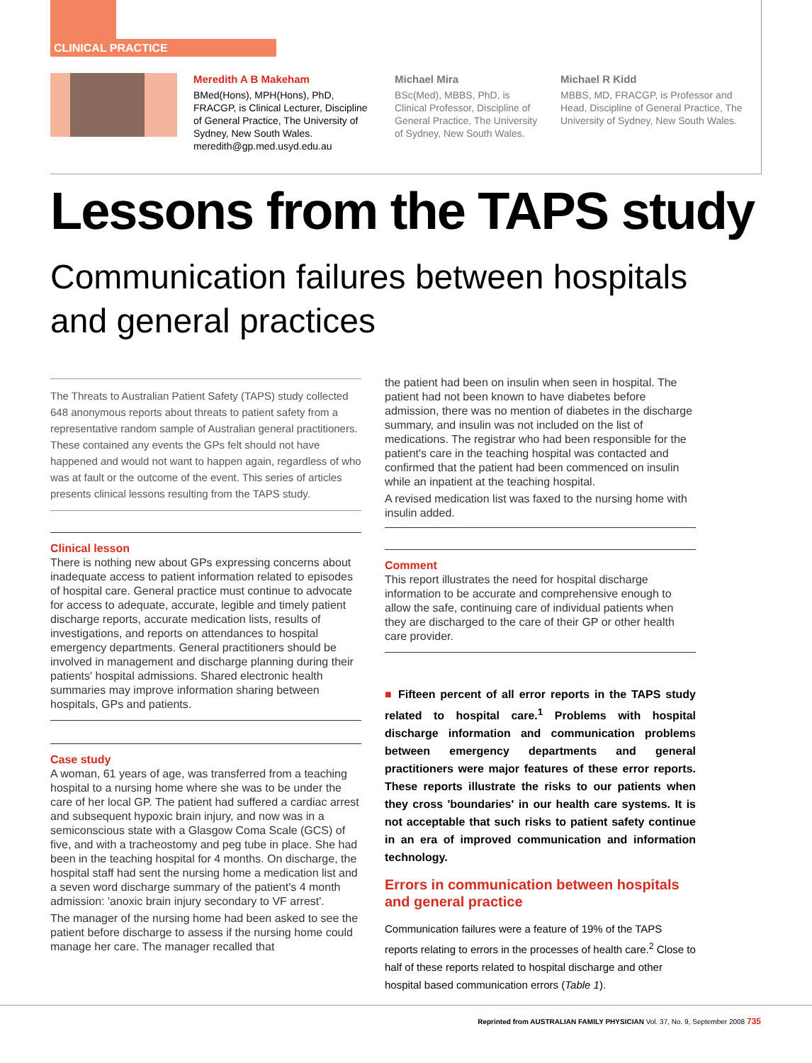CLINICAL PRACTICE
Meredith A B Makeham
BMed(Hons), MPH(Hons), PhD, FRACGP, is Clinical Lecturer, Discipline of General Practice, The University of Sydney, New South Wales. meredith@gp.med.usyd.edu.au
Michael Mira
BSc(Med), MBBS, PhD, is Clinical Professor, Discipline of General Practice, The University of Sydney, New South Wales.
Michael R Kidd
MBBS, MD, FRACGP, is Professor and Head, Discipline of General Practice, The University of Sydney, New South Wales.
Lessons from the TAPS study
Communication failures between hospitals
and general practices
The Threats to Australian Patient Safety (TAPS) study collected 648 anonymous reports about threats to patient safety from a representative random sample of Australian general practitioners. These contained any events the GPs felt should not have happened and would not want to happen again, regardless of who was at fault or the outcome of the event. This series of articles presents clinical lessons resulting from the TAPS study.
Clinical lesson
There is nothing new about GPs expressing concerns about inadequate access to patient information related to episodes of hospital care. General practice must continue to advocate for access to adequate, accurate, legible and timely patient discharge reports, accurate medication lists, results of investigations, and reports on attendances to hospital emergency departments. General practitioners should be involved in management and discharge planning during their patients' hospital admissions. Shared electronic health summaries may improve information sharing between hospitals, GPs and patients.
Case study
A woman, 61 years of age, was transferred from a teaching hospital to a nursing home where she was to be under the care of her local GP. The patient had suffered a cardiac arrest and subsequent hypoxic brain injury, and now was in a semiconscious state with a Glasgow Coma Scale (GCS) of five, and with a tracheostomy and peg tube in place. She had been in the teaching hospital for 4 months. On discharge, the hospital staff had sent the nursing home a medication list and a seven word discharge summary of the patient's 4 month admission: 'anoxic brain injury secondary to VF arrest'.
The manager of the nursing home had been asked to see the patient before discharge to assess if the nursing home could manage her care. The manager recalled that
the patient had been on insulin when seen in hospital. The patient had not been known to have diabetes before admission, there was no mention of diabetes in the discharge summary, and insulin was not included on the list of medications. The registrar who had been responsible for the patient's care in the teaching hospital was contacted and confirmed that the patient had been commenced on insulin while an inpatient at the teaching hospital.
A revised medication list was faxed to the nursing home with insulin added.
Comment
This report illustrates the need for hospital discharge information to be accurate and comprehensive enough to allow the safe, continuing care of individual patients when they are discharged to the care of their GP or other health care provider.
■ Fifteen percent of all error reports in the TAPS study related to hospital care.<sup>1</sup> Problems with hospital discharge information and communication problems between emergency departments and general practitioners were major features of these error reports. These reports illustrate the risks to our patients when they cross 'boundaries' in our health care systems. It is not acceptable that such risks to patient safety continue in an era of improved communication and information technology.
Errors in communication between hospitals and general practice
Communication failures were a feature of 19% of the TAPS reports relating to errors in the processes of health care.<sup>2</sup> Close to half of these reports related to hospital discharge and other hospital based communication errors (Table 1).
Reprinted from AUSTRALIAN FAMILY PHYSICIAN Vol. 37, No. 9, September 2008 735